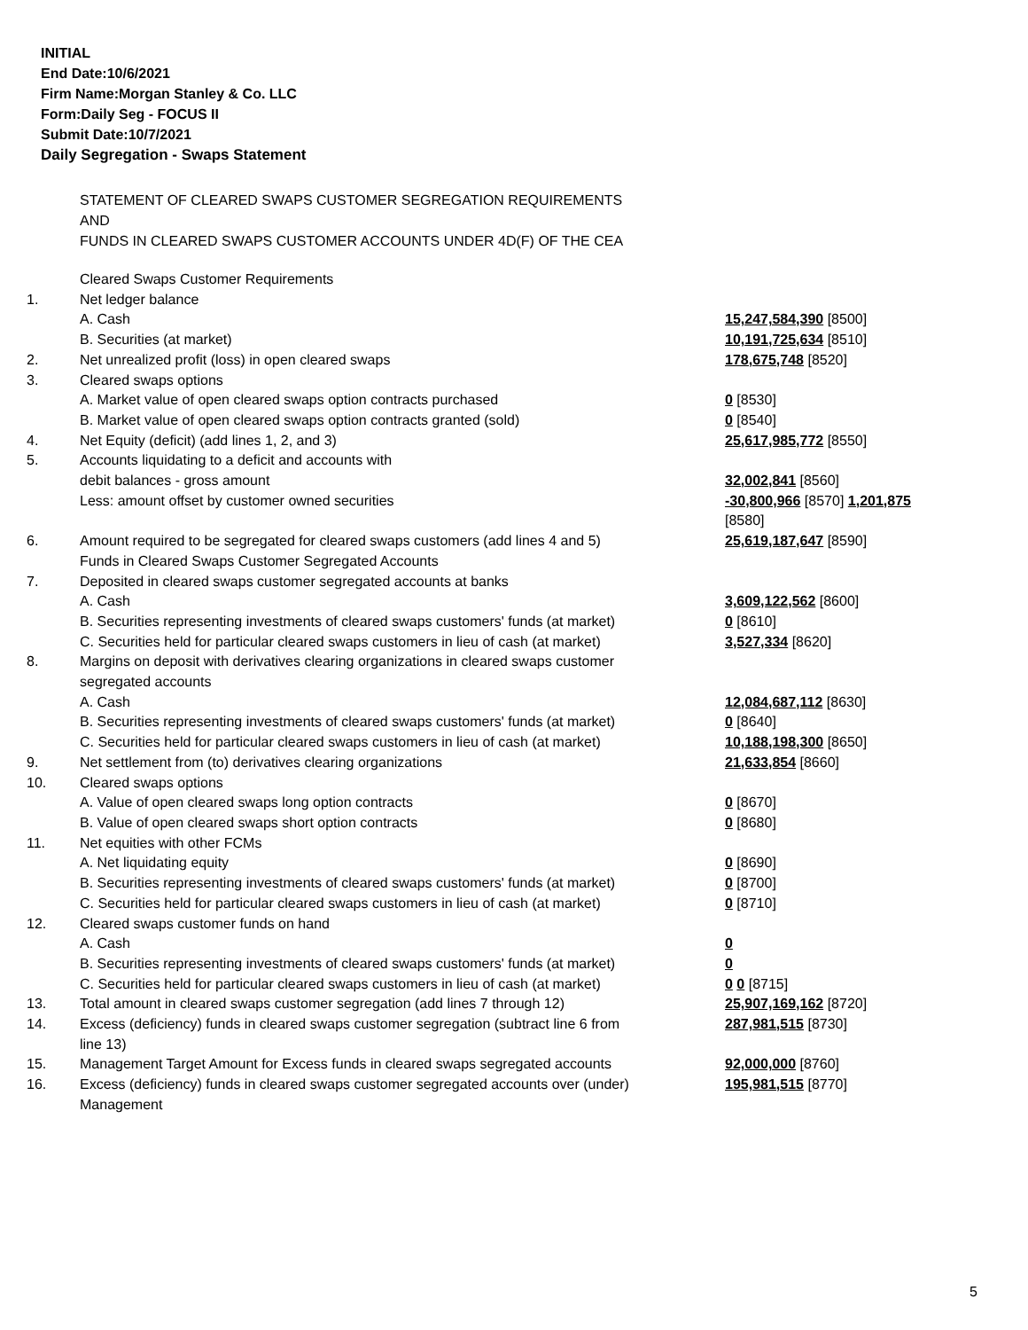INITIAL
End Date:10/6/2021
Firm Name:Morgan Stanley & Co. LLC
Form:Daily Seg - FOCUS II
Submit Date:10/7/2021
Daily Segregation - Swaps Statement
STATEMENT OF CLEARED SWAPS CUSTOMER SEGREGATION REQUIREMENTS
AND
FUNDS IN CLEARED SWAPS CUSTOMER ACCOUNTS UNDER 4D(F) OF THE CEA
| | Cleared Swaps Customer Requirements | |
| 1. | Net ledger balance | |
| | A. Cash | 15,247,584,390 [8500] |
| | B. Securities (at market) | 10,191,725,634 [8510] |
| 2. | Net unrealized profit (loss) in open cleared swaps | 178,675,748 [8520] |
| 3. | Cleared swaps options | |
| | A. Market value of open cleared swaps option contracts purchased | 0 [8530] |
| | B. Market value of open cleared swaps option contracts granted (sold) | 0 [8540] |
| 4. | Net Equity (deficit) (add lines 1, 2, and 3) | 25,617,985,772 [8550] |
| 5. | Accounts liquidating to a deficit and accounts with | |
| | debit balances - gross amount | 32,002,841 [8560] |
| | Less: amount offset by customer owned securities | -30,800,966 [8570] 1,201,875 [8580] |
| 6. | Amount required to be segregated for cleared swaps customers (add lines 4 and 5) | 25,619,187,647 [8590] |
| | Funds in Cleared Swaps Customer Segregated Accounts | |
| 7. | Deposited in cleared swaps customer segregated accounts at banks | |
| | A. Cash | 3,609,122,562 [8600] |
| | B. Securities representing investments of cleared swaps customers' funds (at market) | 0 [8610] |
| | C. Securities held for particular cleared swaps customers in lieu of cash (at market) | 3,527,334 [8620] |
| 8. | Margins on deposit with derivatives clearing organizations in cleared swaps customer segregated accounts | |
| | A. Cash | 12,084,687,112 [8630] |
| | B. Securities representing investments of cleared swaps customers' funds (at market) | 0 [8640] |
| | C. Securities held for particular cleared swaps customers in lieu of cash (at market) | 10,188,198,300 [8650] |
| 9. | Net settlement from (to) derivatives clearing organizations | 21,633,854 [8660] |
| 10. | Cleared swaps options | |
| | A. Value of open cleared swaps long option contracts | 0 [8670] |
| | B. Value of open cleared swaps short option contracts | 0 [8680] |
| 11. | Net equities with other FCMs | |
| | A. Net liquidating equity | 0 [8690] |
| | B. Securities representing investments of cleared swaps customers' funds (at market) | 0 [8700] |
| | C. Securities held for particular cleared swaps customers in lieu of cash (at market) | 0 [8710] |
| 12. | Cleared swaps customer funds on hand | |
| | A. Cash | 0 |
| | B. Securities representing investments of cleared swaps customers' funds (at market) | 0 |
| | C. Securities held for particular cleared swaps customers in lieu of cash (at market) | 0 0 [8715] |
| 13. | Total amount in cleared swaps customer segregation (add lines 7 through 12) | 25,907,169,162 [8720] |
| 14. | Excess (deficiency) funds in cleared swaps customer segregation (subtract line 6 from line 13) | 287,981,515 [8730] |
| 15. | Management Target Amount for Excess funds in cleared swaps segregated accounts | 92,000,000 [8760] |
| 16. | Excess (deficiency) funds in cleared swaps customer segregated accounts over (under) Management | 195,981,515 [8770] |
5